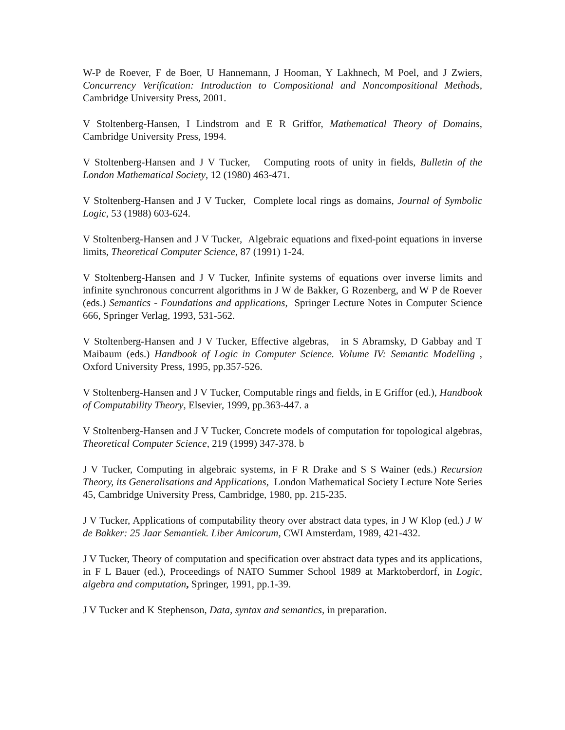W-P de Roever, F de Boer, U Hannemann, J Hooman, Y Lakhnech, M Poel, and J Zwiers, Concurrency Verification: Introduction to Compositional and Noncompositional Methods, Cambridge University Press, 2001.
V Stoltenberg-Hansen, I Lindstrom and E R Griffor, Mathematical Theory of Domains, Cambridge University Press, 1994.
V Stoltenberg-Hansen and J V Tucker, Computing roots of unity in fields, Bulletin of the London Mathematical Society, 12 (1980) 463-471.
V Stoltenberg-Hansen and J V Tucker, Complete local rings as domains, Journal of Symbolic Logic, 53 (1988) 603-624.
V Stoltenberg-Hansen and J V Tucker, Algebraic equations and fixed-point equations in inverse limits, Theoretical Computer Science, 87 (1991) 1-24.
V Stoltenberg-Hansen and J V Tucker, Infinite systems of equations over inverse limits and infinite synchronous concurrent algorithms in J W de Bakker, G Rozenberg, and W P de Roever (eds.) Semantics - Foundations and applications, Springer Lecture Notes in Computer Science 666, Springer Verlag, 1993, 531-562.
V Stoltenberg-Hansen and J V Tucker, Effective algebras, in S Abramsky, D Gabbay and T Maibaum (eds.) Handbook of Logic in Computer Science. Volume IV: Semantic Modelling , Oxford University Press, 1995, pp.357-526.
V Stoltenberg-Hansen and J V Tucker, Computable rings and fields, in E Griffor (ed.), Handbook of Computability Theory, Elsevier, 1999, pp.363-447. a
V Stoltenberg-Hansen and J V Tucker, Concrete models of computation for topological algebras, Theoretical Computer Science, 219 (1999) 347-378. b
J V Tucker, Computing in algebraic systems, in F R Drake and S S Wainer (eds.) Recursion Theory, its Generalisations and Applications, London Mathematical Society Lecture Note Series 45, Cambridge University Press, Cambridge, 1980, pp. 215-235.
J V Tucker, Applications of computability theory over abstract data types, in J W Klop (ed.) J W de Bakker: 25 Jaar Semantiek. Liber Amicorum, CWI Amsterdam, 1989, 421-432.
J V Tucker, Theory of computation and specification over abstract data types and its applications, in F L Bauer (ed.), Proceedings of NATO Summer School 1989 at Marktoberdorf, in Logic, algebra and computation, Springer, 1991, pp.1-39.
J V Tucker and K Stephenson, Data, syntax and semantics, in preparation.